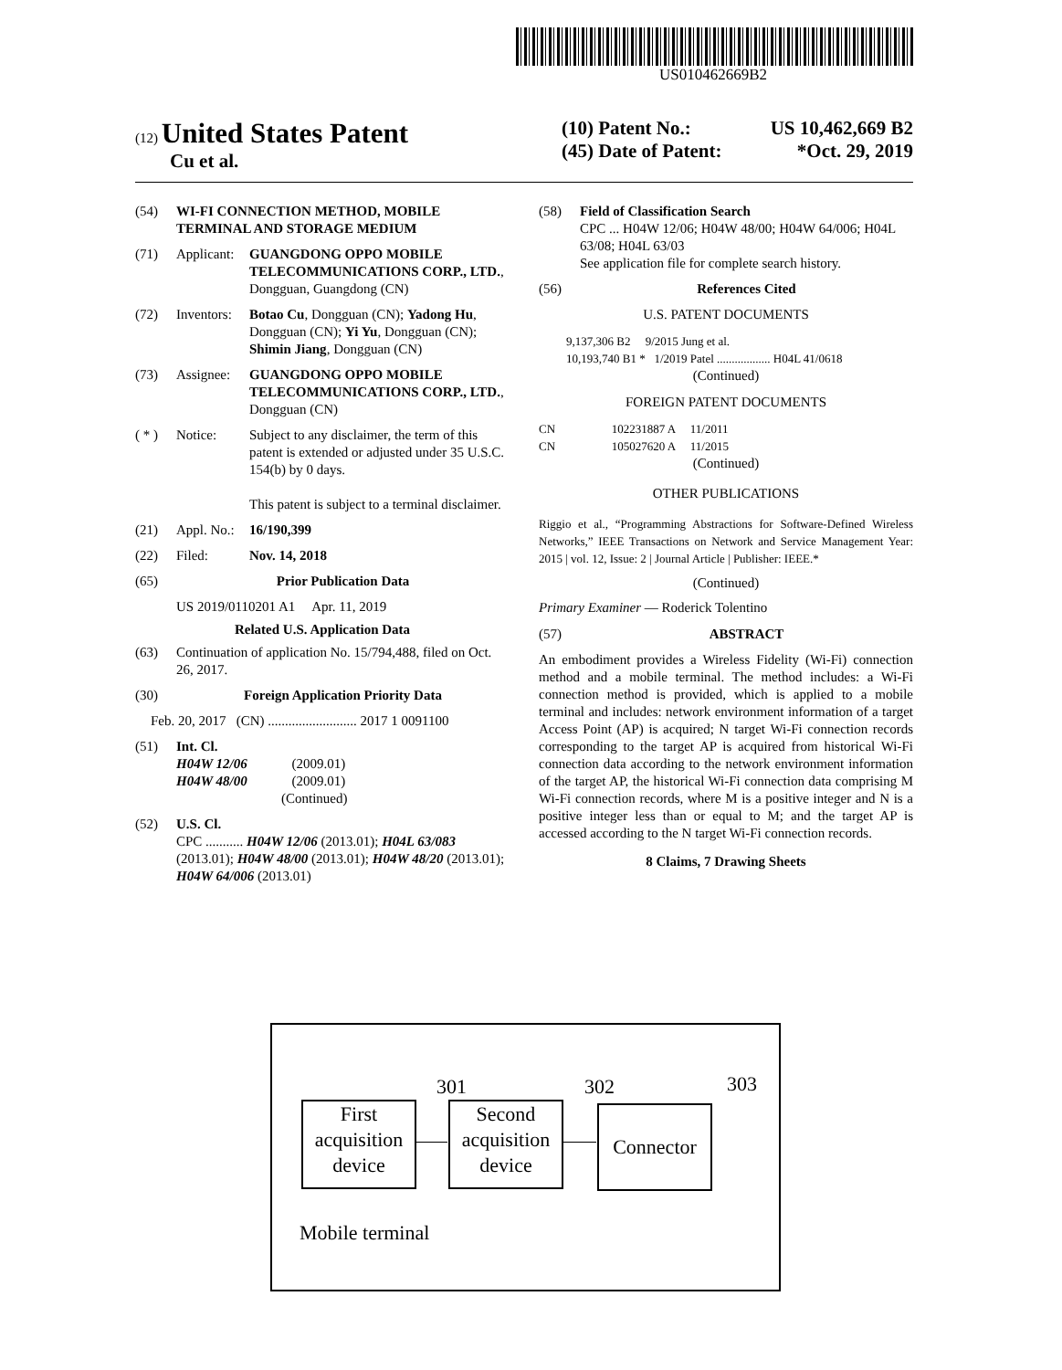US010462669B2
(12) United States Patent
Cu et al.
(10) Patent No.: US 10,462,669 B2
(45) Date of Patent: *Oct. 29, 2019
(54) WI-FI CONNECTION METHOD, MOBILE TERMINAL AND STORAGE MEDIUM
(71) Applicant: GUANGDONG OPPO MOBILE TELECOMMUNICATIONS CORP., LTD., Dongguan, Guangdong (CN)
(72) Inventors: Botao Cu, Dongguan (CN); Yadong Hu, Dongguan (CN); Yi Yu, Dongguan (CN); Shimin Jiang, Dongguan (CN)
(73) Assignee: GUANGDONG OPPO MOBILE TELECOMMUNICATIONS CORP., LTD., Dongguan (CN)
( * ) Notice: Subject to any disclaimer, the term of this patent is extended or adjusted under 35 U.S.C. 154(b) by 0 days.
This patent is subject to a terminal disclaimer.
(21) Appl. No.: 16/190,399
(22) Filed: Nov. 14, 2018
(65) Prior Publication Data
US 2019/0110201 A1 Apr. 11, 2019
Related U.S. Application Data
(63) Continuation of application No. 15/794,488, filed on Oct. 26, 2017.
(30) Foreign Application Priority Data
Feb. 20, 2017 (CN) .......................... 2017 1 0091100
(51) Int. Cl.
H04W 12/06 (2009.01)
H04W 48/00 (2009.01)
(Continued)
(52) U.S. Cl.
CPC ........... H04W 12/06 (2013.01); H04L 63/083 (2013.01); H04W 48/00 (2013.01); H04W 48/20 (2013.01); H04W 64/006 (2013.01)
(58) Field of Classification Search
CPC ... H04W 12/06; H04W 48/00; H04W 64/006; H04L 63/08; H04L 63/03
See application file for complete search history.
(56) References Cited
U.S. PATENT DOCUMENTS
9,137,306 B2 9/2015 Jung et al.
10,193,740 B1 * 1/2019 Patel .................. H04L 41/0618
(Continued)
FOREIGN PATENT DOCUMENTS
CN 102231887 A 11/2011
CN 105027620 A 11/2015
(Continued)
OTHER PUBLICATIONS
Riggio et al., “Programming Abstractions for Software-Defined Wireless Networks,” IEEE Transactions on Network and Service Management Year: 2015 | vol. 12, Issue: 2 | Journal Article | Publisher: IEEE.*
(Continued)
Primary Examiner — Roderick Tolentino
(57) ABSTRACT
An embodiment provides a Wireless Fidelity (Wi-Fi) connection method and a mobile terminal. The method includes: a Wi-Fi connection method is provided, which is applied to a mobile terminal and includes: network environment information of a target Access Point (AP) is acquired; N target Wi-Fi connection records corresponding to the target AP is acquired from historical Wi-Fi connection data according to the network environment information of the target AP, the historical Wi-Fi connection data comprising M Wi-Fi connection records, where M is a positive integer and N is a positive integer less than or equal to M; and the target AP is accessed according to the N target Wi-Fi connection records.
8 Claims, 7 Drawing Sheets
301 302 303
First acquisition device
Second acquisition device
Connector
Mobile terminal